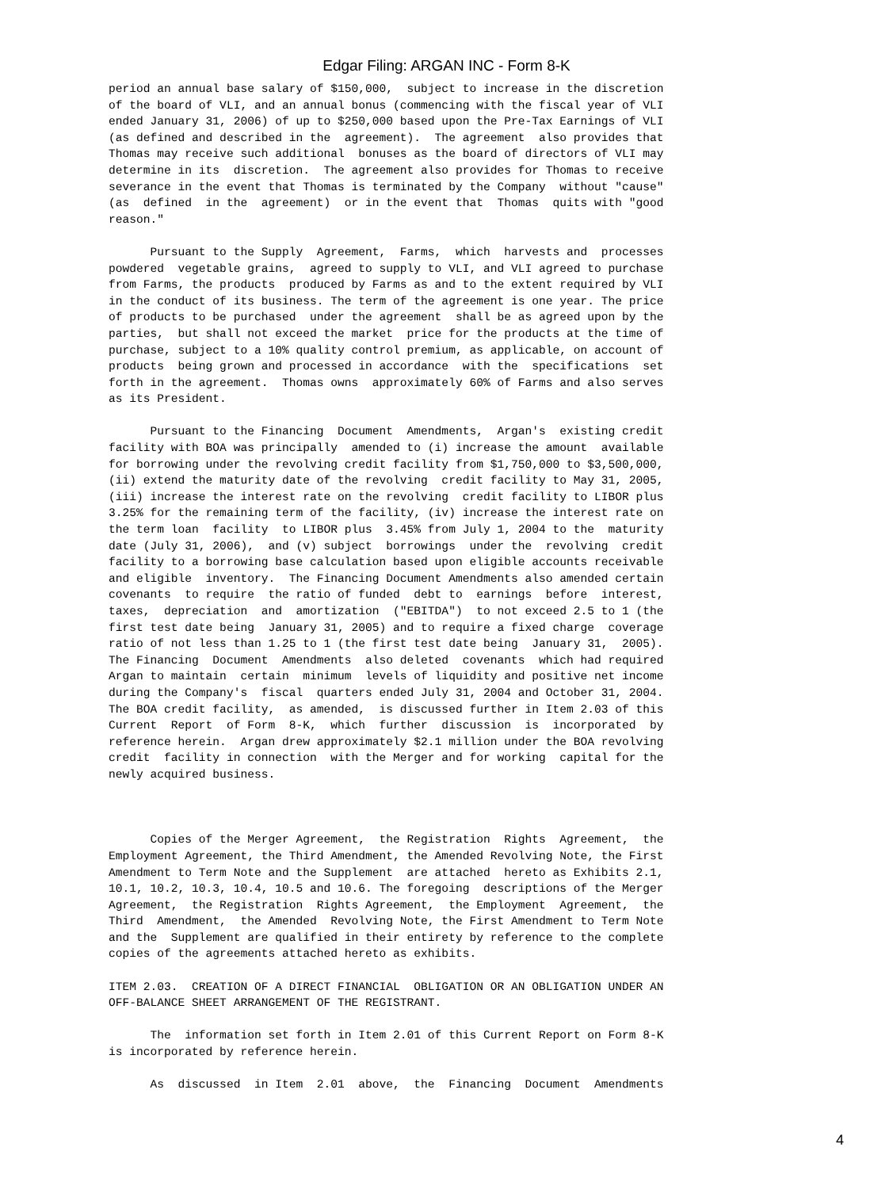Edgar Filing: ARGAN INC - Form 8-K
period an annual base salary of $150,000,  subject to increase in the discretion
of the board of VLI, and an annual bonus (commencing with the fiscal year of VLI
ended January 31, 2006) of up to $250,000 based upon the Pre-Tax Earnings of VLI
(as defined and described in the  agreement).  The agreement  also provides that
Thomas may receive such additional  bonuses as the board of directors of VLI may
determine in its  discretion.  The agreement also provides for Thomas to receive
severance in the event that Thomas is terminated by the Company  without "cause"
(as  defined  in the  agreement)  or in the event that  Thomas  quits with "good
reason."

      Pursuant to the Supply  Agreement,  Farms,  which  harvests and  processes
powdered  vegetable grains,  agreed to supply to VLI, and VLI agreed to purchase
from Farms, the products  produced by Farms as and to the extent required by VLI
in the conduct of its business. The term of the agreement is one year. The price
of products to be purchased  under the agreement  shall be as agreed upon by the
parties,  but shall not exceed the market  price for the products at the time of
purchase, subject to a 10% quality control premium, as applicable, on account of
products  being grown and processed in accordance  with the  specifications  set
forth in the agreement.  Thomas owns  approximately 60% of Farms and also serves
as its President.

      Pursuant to the Financing  Document  Amendments,  Argan's  existing credit
facility with BOA was principally  amended to (i) increase the amount  available
for borrowing under the revolving credit facility from $1,750,000 to $3,500,000,
(ii) extend the maturity date of the revolving  credit facility to May 31, 2005,
(iii) increase the interest rate on the revolving  credit facility to LIBOR plus
3.25% for the remaining term of the facility, (iv) increase the interest rate on
the term loan  facility  to LIBOR plus  3.45% from July 1, 2004 to the  maturity
date (July 31, 2006),  and (v) subject  borrowings  under the  revolving  credit
facility to a borrowing base calculation based upon eligible accounts receivable
and eligible  inventory.  The Financing Document Amendments also amended certain
covenants  to require  the ratio of funded  debt to  earnings  before  interest,
taxes,  depreciation  and  amortization  ("EBITDA")  to not exceed 2.5 to 1 (the
first test date being  January 31, 2005) and to require a fixed charge  coverage
ratio of not less than 1.25 to 1 (the first test date being  January 31,  2005).
The Financing  Document  Amendments  also deleted  covenants  which had required
Argan to maintain  certain  minimum  levels of liquidity and positive net income
during the Company's  fiscal  quarters ended July 31, 2004 and October 31, 2004.
The BOA credit facility,  as amended,  is discussed further in Item 2.03 of this
Current  Report  of Form  8-K,  which  further  discussion  is  incorporated  by
reference herein.  Argan drew approximately $2.1 million under the BOA revolving
credit  facility in connection  with the Merger and for working  capital for the
newly acquired business.



      Copies of the Merger Agreement,  the Registration  Rights  Agreement,  the
Employment Agreement, the Third Amendment, the Amended Revolving Note, the First
Amendment to Term Note and the Supplement  are attached  hereto as Exhibits 2.1,
10.1, 10.2, 10.3, 10.4, 10.5 and 10.6. The foregoing  descriptions of the Merger
Agreement,  the Registration  Rights Agreement,  the Employment  Agreement,  the
Third  Amendment,  the Amended  Revolving Note, the First Amendment to Term Note
and the  Supplement are qualified in their entirety by reference to the complete
copies of the agreements attached hereto as exhibits.

ITEM 2.03.  CREATION OF A DIRECT FINANCIAL  OBLIGATION OR AN OBLIGATION UNDER AN
OFF-BALANCE SHEET ARRANGEMENT OF THE REGISTRANT.

      The  information set forth in Item 2.01 of this Current Report on Form 8-K
is incorporated by reference herein.

      As  discussed  in Item  2.01  above,  the  Financing  Document  Amendments
4